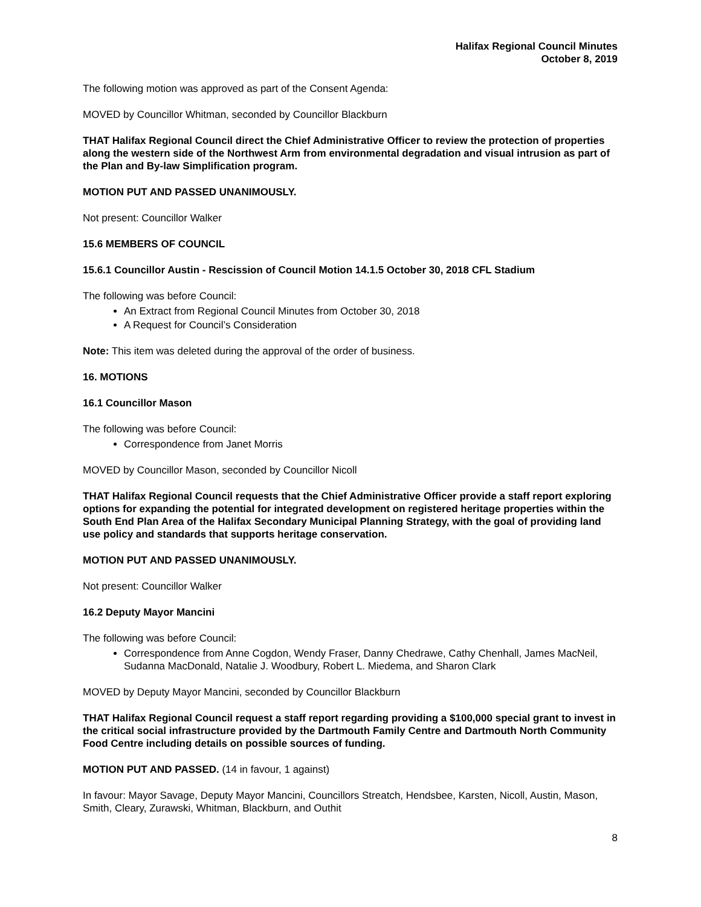Halifax Regional Council Minutes
October 8, 2019
The following motion was approved as part of the Consent Agenda:
MOVED by Councillor Whitman, seconded by Councillor Blackburn
THAT Halifax Regional Council direct the Chief Administrative Officer to review the protection of properties along the western side of the Northwest Arm from environmental degradation and visual intrusion as part of the Plan and By-law Simplification program.
MOTION PUT AND PASSED UNANIMOUSLY.
Not present: Councillor Walker
15.6 MEMBERS OF COUNCIL
15.6.1 Councillor Austin - Rescission of Council Motion 14.1.5 October 30, 2018 CFL Stadium
The following was before Council:
An Extract from Regional Council Minutes from October 30, 2018
A Request for Council’s Consideration
Note: This item was deleted during the approval of the order of business.
16. MOTIONS
16.1 Councillor Mason
The following was before Council:
Correspondence from Janet Morris
MOVED by Councillor Mason, seconded by Councillor Nicoll
THAT Halifax Regional Council requests that the Chief Administrative Officer provide a staff report exploring options for expanding the potential for integrated development on registered heritage properties within the South End Plan Area of the Halifax Secondary Municipal Planning Strategy, with the goal of providing land use policy and standards that supports heritage conservation.
MOTION PUT AND PASSED UNANIMOUSLY.
Not present: Councillor Walker
16.2 Deputy Mayor Mancini
The following was before Council:
Correspondence from Anne Cogdon, Wendy Fraser, Danny Chedrawe, Cathy Chenhall, James MacNeil, Sudanna MacDonald, Natalie J. Woodbury, Robert L. Miedema, and Sharon Clark
MOVED by Deputy Mayor Mancini, seconded by Councillor Blackburn
THAT Halifax Regional Council request a staff report regarding providing a $100,000 special grant to invest in the critical social infrastructure provided by the Dartmouth Family Centre and Dartmouth North Community Food Centre including details on possible sources of funding.
MOTION PUT AND PASSED. (14 in favour, 1 against)
In favour: Mayor Savage, Deputy Mayor Mancini, Councillors Streatch, Hendsbee, Karsten, Nicoll, Austin, Mason, Smith, Cleary, Zurawski, Whitman, Blackburn, and Outhit
8